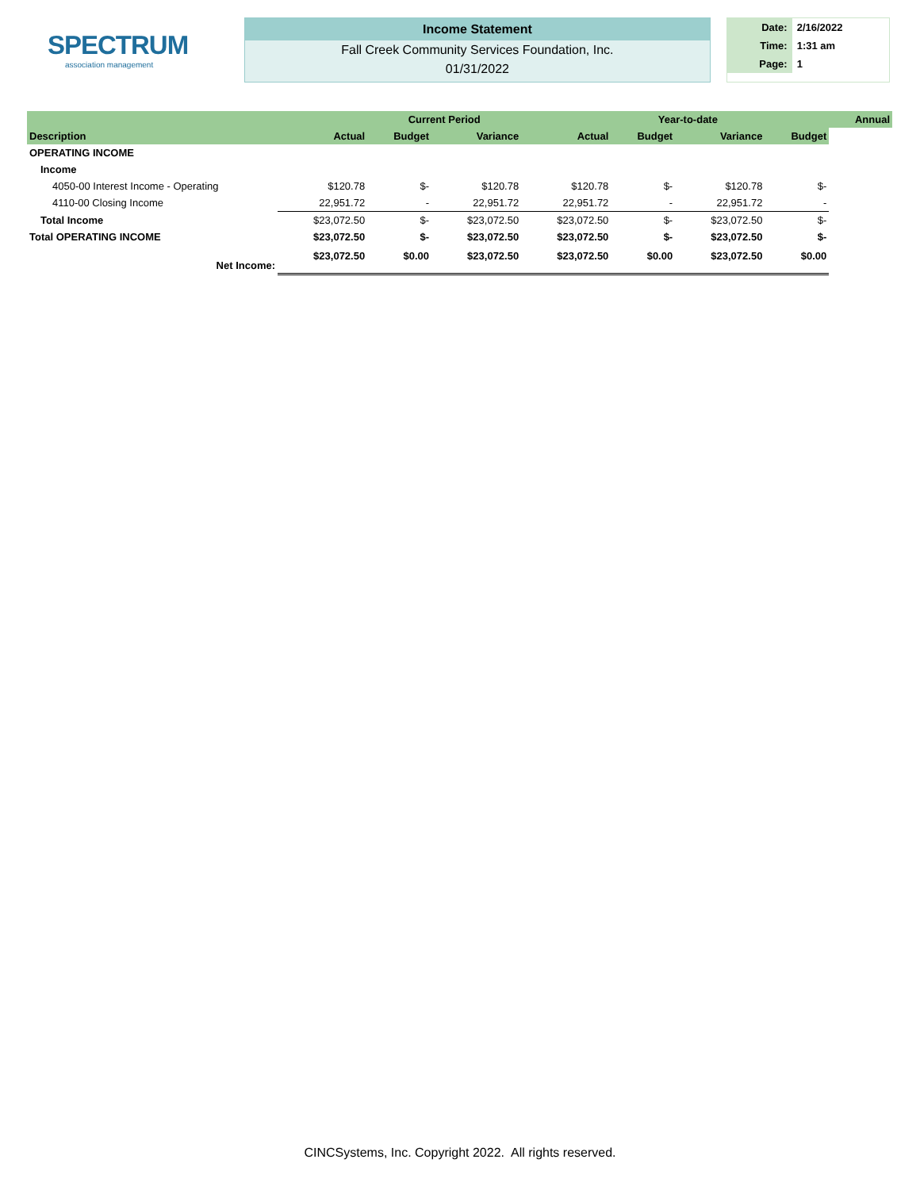SPECTRUM
association management
Income Statement
Fall Creek Community Services Foundation, Inc.
01/31/2022
| Date: | 2/16/2022 |
| Time: | 1:31 am |
| Page: | 1 |
| | | Current Period | | | Year-to-date | | | Annual |
| --- | --- | --- | --- | --- | --- | --- | --- | --- |
| Description | Actual | Budget | Variance | Actual | Budget | Variance | Budget | |
| OPERATING INCOME | | | | | | | | |
| Income | | | | | | | | |
| 4050-00 Interest Income - Operating | $120.78 | $- | $120.78 | $120.78 | $- | $120.78 | $- | |
| 4110-00 Closing Income | 22,951.72 | - | 22,951.72 | 22,951.72 | - | 22,951.72 | - | |
| Total Income | $23,072.50 | $- | $23,072.50 | $23,072.50 | $- | $23,072.50 | $- | |
| Total OPERATING INCOME | $23,072.50 | $- | $23,072.50 | $23,072.50 | $- | $23,072.50 | $- | |
| Net Income: | $23,072.50 | $0.00 | $23,072.50 | $23,072.50 | $0.00 | $23,072.50 | $0.00 | |
CINCSystems, Inc. Copyright 2022. All rights reserved.